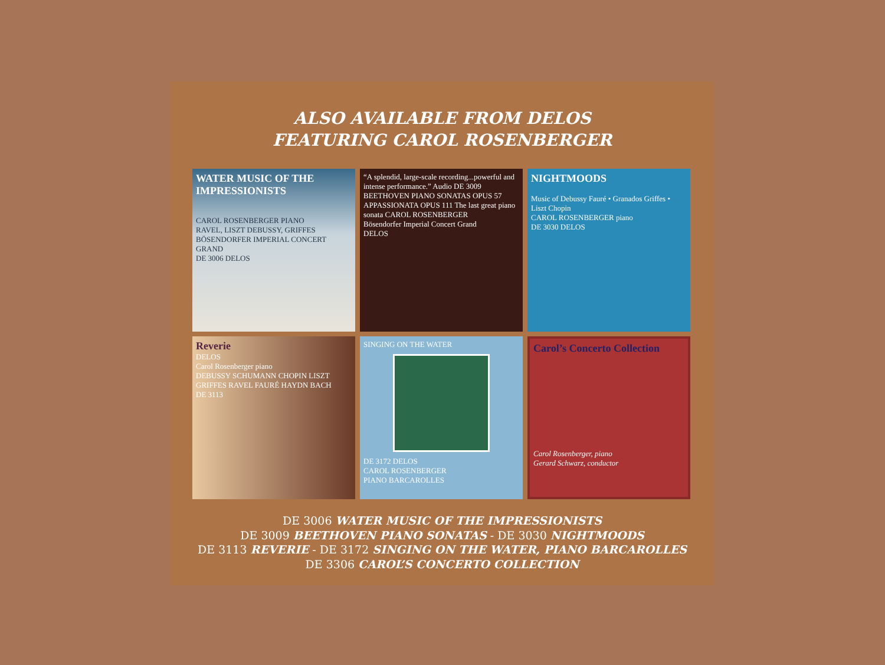ALSO AVAILABLE FROM DELOS
FEATURING CAROL ROSENBERGER
WATER MUSIC OF THE IMPRESSIONISTS
CAROL ROSENBERGER PIANO
RAVEL, LISZT DEBUSSY, GRIFFES
BÖSENDORFER IMPERIAL CONCERT GRAND
DE 3006 DELOS
“A splendid, large-scale recording...powerful and intense performance.” Audio DE 3009
BEETHOVEN PIANO SONATAS OPUS 57 APPASSIONATA OPUS 111 The last great piano sonata CAROL ROSENBERGER
Bösendorfer Imperial Concert Grand
DELOS
NIGHTMOODS
Music of Debussy Fauré • Granados Griffes • Liszt Chopin
CAROL ROSENBERGER piano
DE 3030 DELOS
Reverie
DELOS
Carol Rosenberger piano
DEBUSSY SCHUMANN CHOPIN LISZT GRIFFES RAVEL FAURÉ HAYDN BACH
DE 3113
SINGING ON THE WATER
DE 3172 DELOS
CAROL ROSENBERGER
PIANO BARCAROLLES
Carol’s Concerto Collection
Carol Rosenberger, piano
Gerard Schwarz, conductor
DE 3006 WATER MUSIC OF THE IMPRESSIONISTS
DE 3009 BEETHOVEN PIANO SONATAS - DE 3030 NIGHTMOODS
DE 3113 REVERIE - DE 3172 SINGING ON THE WATER, PIANO BARCAROLLES
DE 3306 CAROL’S CONCERTO COLLECTION